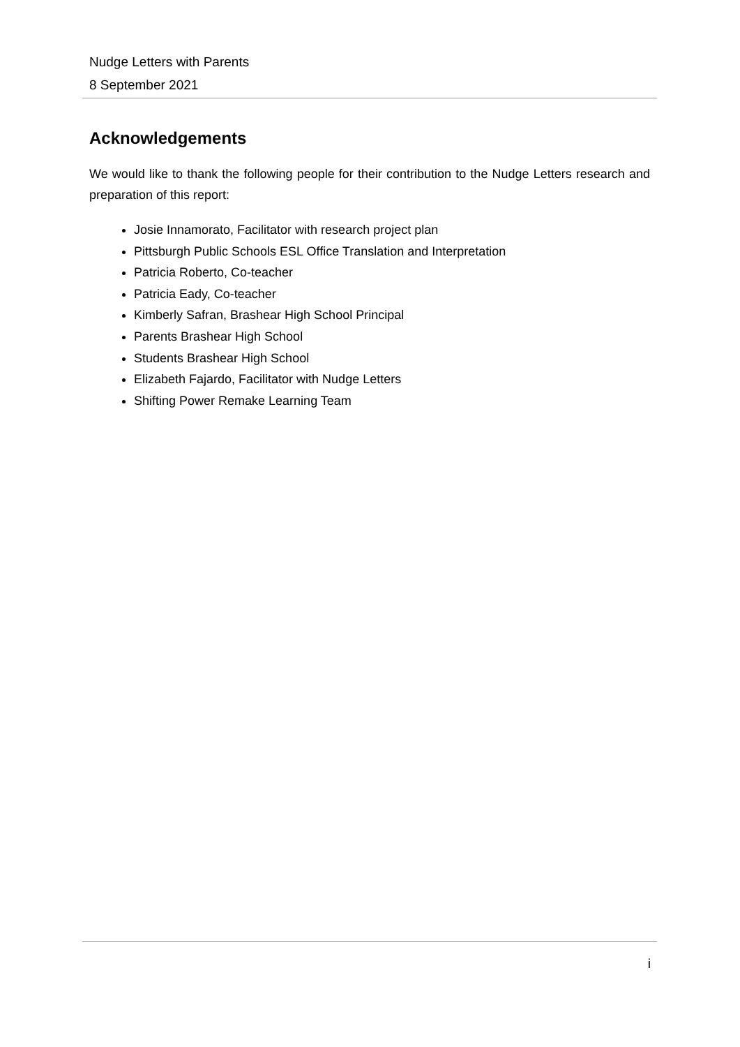Nudge Letters with Parents
8 September 2021
Acknowledgements
We would like to thank the following people for their contribution to the Nudge Letters research and preparation of this report:
Josie Innamorato, Facilitator with research project plan
Pittsburgh Public Schools ESL Office Translation and Interpretation
Patricia Roberto, Co-teacher
Patricia Eady, Co-teacher
Kimberly Safran, Brashear High School Principal
Parents Brashear High School
Students Brashear High School
Elizabeth Fajardo, Facilitator with Nudge Letters
Shifting Power Remake Learning Team
i